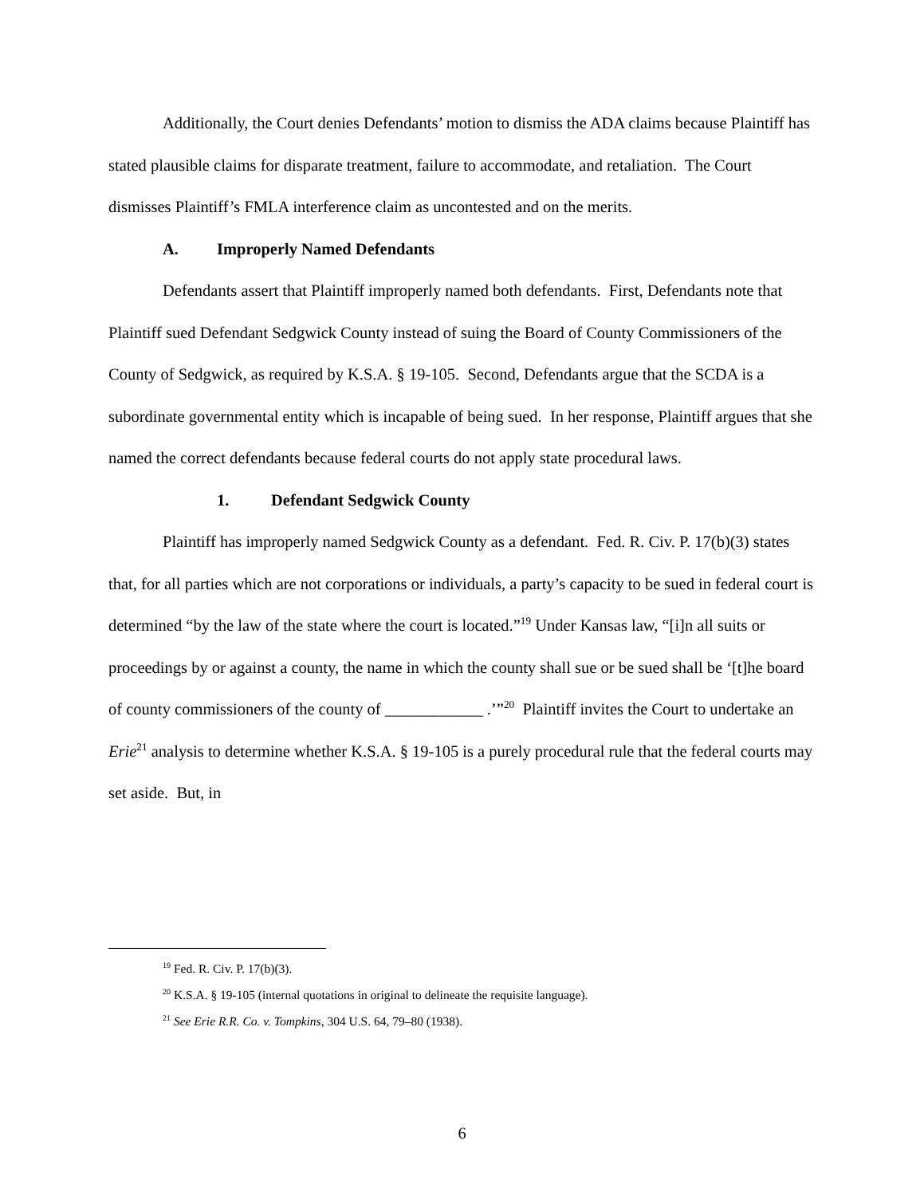Additionally, the Court denies Defendants’ motion to dismiss the ADA claims because Plaintiff has stated plausible claims for disparate treatment, failure to accommodate, and retaliation. The Court dismisses Plaintiff’s FMLA interference claim as uncontested and on the merits.
A. Improperly Named Defendants
Defendants assert that Plaintiff improperly named both defendants. First, Defendants note that Plaintiff sued Defendant Sedgwick County instead of suing the Board of County Commissioners of the County of Sedgwick, as required by K.S.A. § 19-105. Second, Defendants argue that the SCDA is a subordinate governmental entity which is incapable of being sued. In her response, Plaintiff argues that she named the correct defendants because federal courts do not apply state procedural laws.
1. Defendant Sedgwick County
Plaintiff has improperly named Sedgwick County as a defendant. Fed. R. Civ. P. 17(b)(3) states that, for all parties which are not corporations or individuals, a party’s capacity to be sued in federal court is determined “by the law of the state where the court is located.”<sup>19</sup> Under Kansas law, “[i]n all suits or proceedings by or against a county, the name in which the county shall sue or be sued shall be ‘[t]he board of county commissioners of the county of ____________ .’”<sup>20</sup> Plaintiff invites the Court to undertake an Erie<sup>21</sup> analysis to determine whether K.S.A. § 19-105 is a purely procedural rule that the federal courts may set aside. But, in
<sup>19</sup> Fed. R. Civ. P. 17(b)(3).
<sup>20</sup> K.S.A. § 19-105 (internal quotations in original to delineate the requisite language).
<sup>21</sup> See Erie R.R. Co. v. Tompkins, 304 U.S. 64, 79–80 (1938).
6